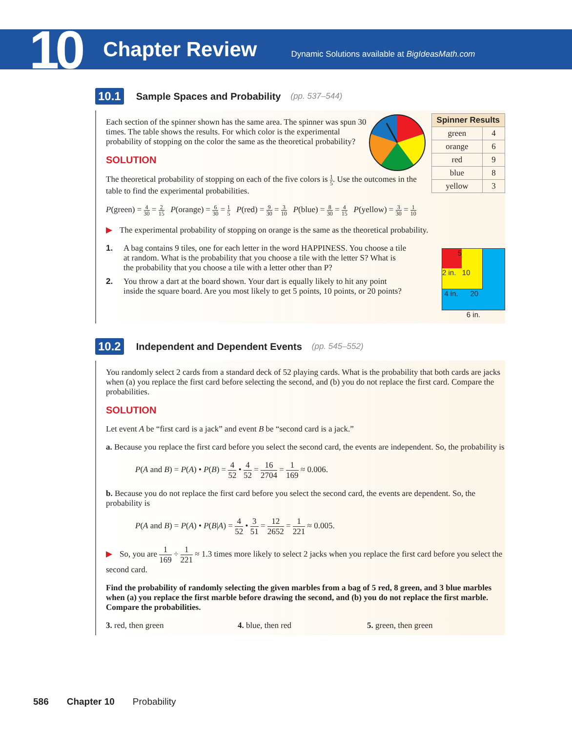10 Chapter Review Dynamic Solutions available at BigIdeasMath.com
10.1 Sample Spaces and Probability (pp. 537–544)
| Spinner Results | |
| --- | --- |
| green | 4 |
| orange | 6 |
| red | 9 |
| blue | 8 |
| yellow | 3 |
Each section of the spinner shown has the same area. The spinner was spun 30 times. The table shows the results. For which color is the experimental probability of stopping on the color the same as the theoretical probability?
SOLUTION
The theoretical probability of stopping on each of the five colors is 1 5. Use the outcomes in the table to find the experimental probabilities.
P(green) = 4 30 = 2 15 P(orange) = 6 30 = 1 5 P(red) = 9 30 = 3 10 P(blue) = 8 30 = 4 15 P(yellow) = 3 30 = 1 10
▶ The experimental probability of stopping on orange is the same as the theoretical probability.
5
2 in. 10
4 in. 20
6 in.
1. A bag contains 9 tiles, one for each letter in the word HAPPINESS. You choose a tile at random. What is the probability that you choose a tile with the letter S? What is the probability that you choose a tile with a letter other than P?
2. You throw a dart at the board shown. Your dart is equally likely to hit any point inside the square board. Are you most likely to get 5 points, 10 points, or 20 points?
10.2 Independent and Dependent Events (pp. 545–552)
You randomly select 2 cards from a standard deck of 52 playing cards. What is the probability that both cards are jacks when (a) you replace the first card before selecting the second, and (b) you do not replace the first card. Compare the probabilities.
SOLUTION
Let event A be “first card is a jack” and event B be “second card is a jack.”
a. Because you replace the first card before you select the second card, the events are independent. So, the probability is
P(A and B) = P(A) • P(B) = 4 52 • 4 52 = 16 2704 = 1 169 ≈ 0.006.
b. Because you do not replace the first card before you select the second card, the events are dependent. So, the probability is
P(A and B) = P(A) • P(B|A) = 4 52 • 3 51 = 12 2652 = 1 221 ≈ 0.005.
▶ So, you are 1 169 ÷ 1 221 ≈ 1.3 times more likely to select 2 jacks when you replace the first card before you select the second card.
Find the probability of randomly selecting the given marbles from a bag of 5 red, 8 green, and 3 blue marbles when (a) you replace the first marble before drawing the second, and (b) you do not replace the first marble. Compare the probabilities.
3. red, then green 4. blue, then red 5. green, then green
586 Chapter 10 Probability